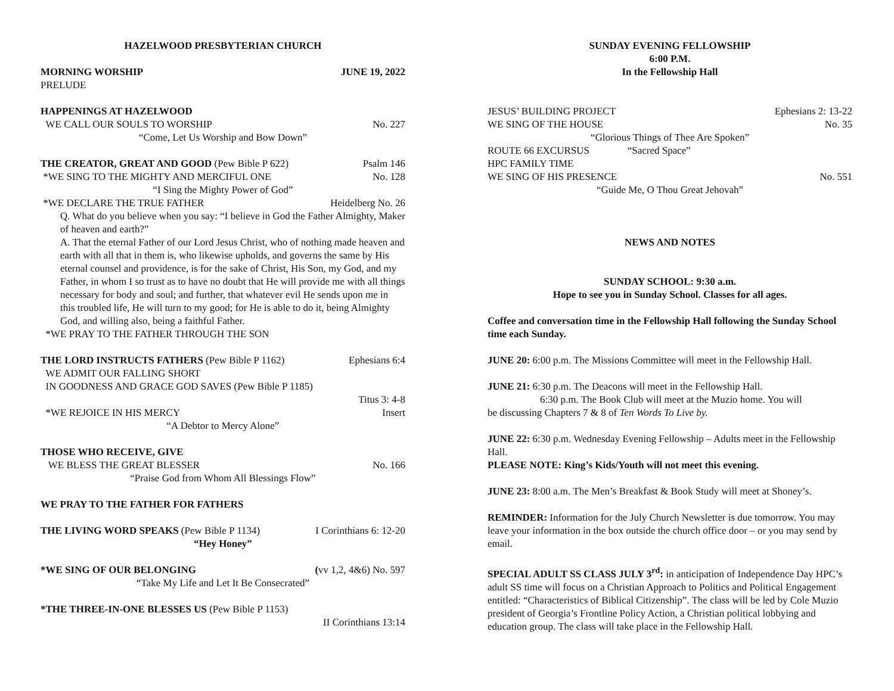HAZELWOOD PRESBYTERIAN CHURCH
MORNING WORSHIP JUNE 19, 2022
PRELUDE
HAPPENINGS AT HAZELWOOD
WE CALL OUR SOULS TO WORSHIP No. 227
“Come, Let Us Worship and Bow Down”
THE CREATOR, GREAT AND GOOD (Pew Bible P 622) Psalm 146
*WE SING TO THE MIGHTY AND MERCIFUL ONE No. 128
“I Sing the Mighty Power of God”
*WE DECLARE THE TRUE FATHER Heidelberg No. 26
Q. What do you believe when you say: “I believe in God the Father Almighty, Maker of heaven and earth?”
A. That the eternal Father of our Lord Jesus Christ, who of nothing made heaven and earth with all that in them is, who likewise upholds, and governs the same by His eternal counsel and providence, is for the sake of Christ, His Son, my God, and my Father, in whom I so trust as to have no doubt that He will provide me with all things necessary for body and soul; and further, that whatever evil He sends upon me in this troubled life, He will turn to my good; for He is able to do it, being Almighty God, and willing also, being a faithful Father.
*WE PRAY TO THE FATHER THROUGH THE SON
THE LORD INSTRUCTS FATHERS (Pew Bible P 1162) Ephesians 6:4
WE ADMIT OUR FALLING SHORT
IN GOODNESS AND GRACE GOD SAVES (Pew Bible P 1185)
Titus 3: 4-8
*WE REJOICE IN HIS MERCY Insert
“A Debtor to Mercy Alone”
THOSE WHO RECEIVE, GIVE
WE BLESS THE GREAT BLESSER No. 166
“Praise God from Whom All Blessings Flow”
WE PRAY TO THE FATHER FOR FATHERS
THE LIVING WORD SPEAKS (Pew Bible P 1134) I Corinthians 6: 12-20
“Hey Honey”
*WE SING OF OUR BELONGING (vv 1,2, 4&6) No. 597
“Take My Life and Let It Be Consecrated”
*THE THREE-IN-ONE BLESSES US (Pew Bible P 1153)
II Corinthians 13:14
SUNDAY EVENING FELLOWSHIP
6:00 P.M.
In the Fellowship Hall
JESUS’ BUILDING PROJECT Ephesians 2: 13-22
WE SING OF THE HOUSE No. 35
“Glorious Things of Thee Are Spoken”
ROUTE 66 EXCURSUS “Sacred Space”
HPC FAMILY TIME
WE SING OF HIS PRESENCE No. 551
“Guide Me, O Thou Great Jehovah”
NEWS AND NOTES
SUNDAY SCHOOL: 9:30 a.m.
Hope to see you in Sunday School. Classes for all ages.
Coffee and conversation time in the Fellowship Hall following the Sunday School time each Sunday.
JUNE 20: 6:00 p.m. The Missions Committee will meet in the Fellowship Hall.
JUNE 21: 6:30 p.m. The Deacons will meet in the Fellowship Hall.
6:30 p.m. The Book Club will meet at the Muzio home. You will
be discussing Chapters 7 & 8 of Ten Words To Live by.
JUNE 22: 6:30 p.m. Wednesday Evening Fellowship – Adults meet in the Fellowship Hall.
PLEASE NOTE: King’s Kids/Youth will not meet this evening.
JUNE 23: 8:00 a.m. The Men’s Breakfast & Book Study will meet at Shoney’s.
REMINDER: Information for the July Church Newsletter is due tomorrow. You may leave your information in the box outside the church office door – or you may send by email.
SPECIAL ADULT SS CLASS JULY 3<sup>rd</sup>: in anticipation of Independence Day HPC’s adult SS time will focus on a Christian Approach to Politics and Political Engagement entitled: “Characteristics of Biblical Citizenship”. The class will be led by Cole Muzio president of Georgia’s Frontline Policy Action, a Christian political lobbying and education group. The class will take place in the Fellowship Hall.